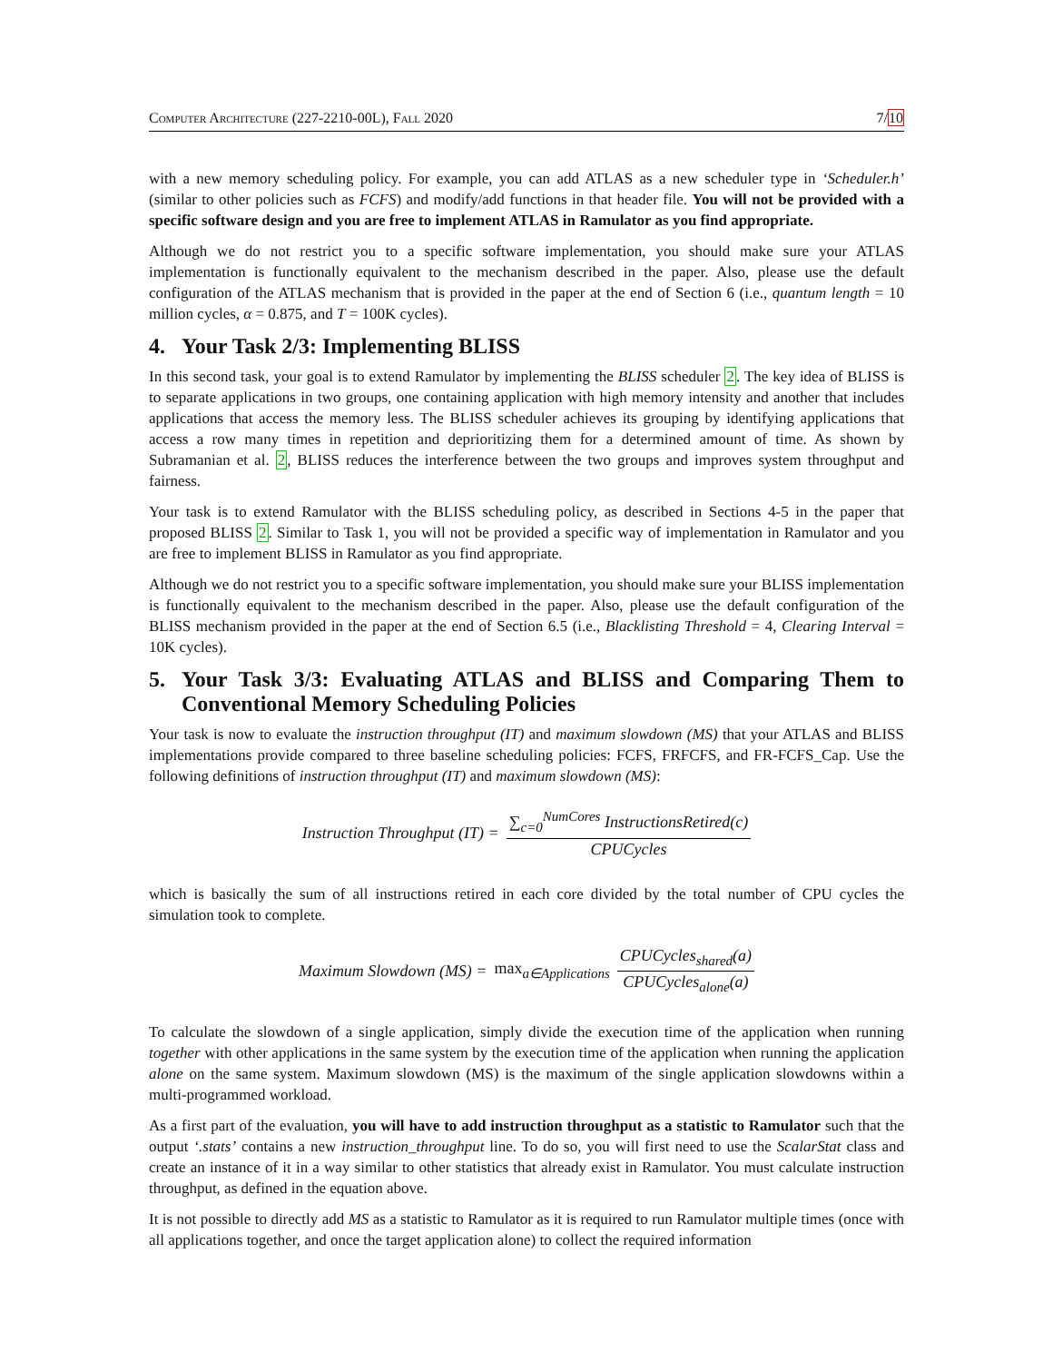Computer Architecture (227-2210-00L), Fall 2020 7/10
with a new memory scheduling policy. For example, you can add ATLAS as a new scheduler type in ‘Scheduler.h’ (similar to other policies such as FCFS) and modify/add functions in that header file. You will not be provided with a specific software design and you are free to implement ATLAS in Ramulator as you find appropriate.
Although we do not restrict you to a specific software implementation, you should make sure your ATLAS implementation is functionally equivalent to the mechanism described in the paper. Also, please use the default configuration of the ATLAS mechanism that is provided in the paper at the end of Section 6 (i.e., quantum length = 10 million cycles, α = 0.875, and T = 100K cycles).
4. Your Task 2/3: Implementing BLISS
In this second task, your goal is to extend Ramulator by implementing the BLISS scheduler 2. The key idea of BLISS is to separate applications in two groups, one containing application with high memory intensity and another that includes applications that access the memory less. The BLISS scheduler achieves its grouping by identifying applications that access a row many times in repetition and deprioritizing them for a determined amount of time. As shown by Subramanian et al. 2, BLISS reduces the interference between the two groups and improves system throughput and fairness.
Your task is to extend Ramulator with the BLISS scheduling policy, as described in Sections 4-5 in the paper that proposed BLISS 2. Similar to Task 1, you will not be provided a specific way of implementation in Ramulator and you are free to implement BLISS in Ramulator as you find appropriate.
Although we do not restrict you to a specific software implementation, you should make sure your BLISS implementation is functionally equivalent to the mechanism described in the paper. Also, please use the default configuration of the BLISS mechanism provided in the paper at the end of Section 6.5 (i.e., Blacklisting Threshold = 4, Clearing Interval = 10K cycles).
5. Your Task 3/3: Evaluating ATLAS and BLISS and Comparing Them to Conventional Memory Scheduling Policies
Your task is now to evaluate the instruction throughput (IT) and maximum slowdown (MS) that your ATLAS and BLISS implementations provide compared to three baseline scheduling policies: FCFS, FRFCFS, and FR-FCFS_Cap. Use the following definitions of instruction throughput (IT) and maximum slowdown (MS):
Instruction Throughput (IT) = ∑<sub>c=0</sub><sup>NumCores</sup> InstructionsRetired(c) CPUCycles
which is basically the sum of all instructions retired in each core divided by the total number of CPU cycles the simulation took to complete.
Maximum Slowdown (MS) = max<sub>a∈Applications</sub> CPUCycles<sub>shared</sub>(a) CPUCycles<sub>alone</sub>(a)
To calculate the slowdown of a single application, simply divide the execution time of the application when running together with other applications in the same system by the execution time of the application when running the application alone on the same system. Maximum slowdown (MS) is the maximum of the single application slowdowns within a multi-programmed workload.
As a first part of the evaluation, you will have to add instruction throughput as a statistic to Ramulator such that the output ‘.stats’ contains a new instruction_throughput line. To do so, you will first need to use the ScalarStat class and create an instance of it in a way similar to other statistics that already exist in Ramulator. You must calculate instruction throughput, as defined in the equation above.
It is not possible to directly add MS as a statistic to Ramulator as it is required to run Ramulator multiple times (once with all applications together, and once the target application alone) to collect the required information